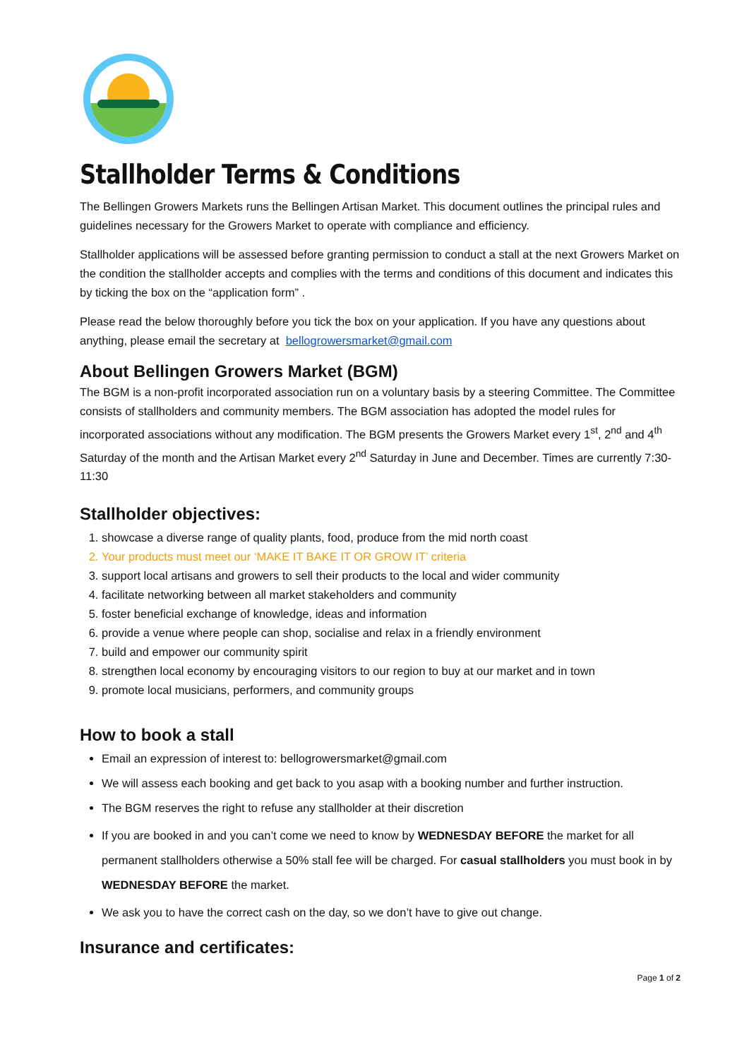Stallholder Terms & Conditions
The Bellingen Growers Markets runs the Bellingen Artisan Market. This document outlines the principal rules and guidelines necessary for the Growers Market to operate with compliance and efficiency.
Stallholder applications will be assessed before granting permission to conduct a stall at the next Growers Market on the condition the stallholder accepts and complies with the terms and conditions of this document and indicates this by ticking the box on the “application form” .
Please read the below thoroughly before you tick the box on your application. If you have any questions about anything, please email the secretary at bellogrowersmarket@gmail.com
About Bellingen Growers Market (BGM)
The BGM is a non-profit incorporated association run on a voluntary basis by a steering Committee. The Committee consists of stallholders and community members. The BGM association has adopted the model rules for incorporated associations without any modification. The BGM presents the Growers Market every 1<sup>st</sup>, 2<sup>nd</sup> and 4<sup>th</sup> Saturday of the month and the Artisan Market every 2<sup>nd</sup> Saturday in June and December. Times are currently 7:30-11:30
Stallholder objectives:
1. showcase a diverse range of quality plants, food, produce from the mid north coast
2. Your products must meet our ‘MAKE IT BAKE IT OR GROW IT’ criteria
3. support local artisans and growers to sell their products to the local and wider community
4. facilitate networking between all market stakeholders and community
5. foster beneficial exchange of knowledge, ideas and information
6. provide a venue where people can shop, socialise and relax in a friendly environment
7. build and empower our community spirit
8. strengthen local economy by encouraging visitors to our region to buy at our market and in town
9. promote local musicians, performers, and community groups
How to book a stall
Email an expression of interest to: bellogrowersmarket@gmail.com
We will assess each booking and get back to you asap with a booking number and further instruction.
The BGM reserves the right to refuse any stallholder at their discretion
If you are booked in and you can’t come we need to know by WEDNESDAY BEFORE the market for all permanent stallholders otherwise a 50% stall fee will be charged. For casual stallholders you must book in by WEDNESDAY BEFORE the market.
We ask you to have the correct cash on the day, so we don’t have to give out change.
Insurance and certificates:
Page 1 of 2